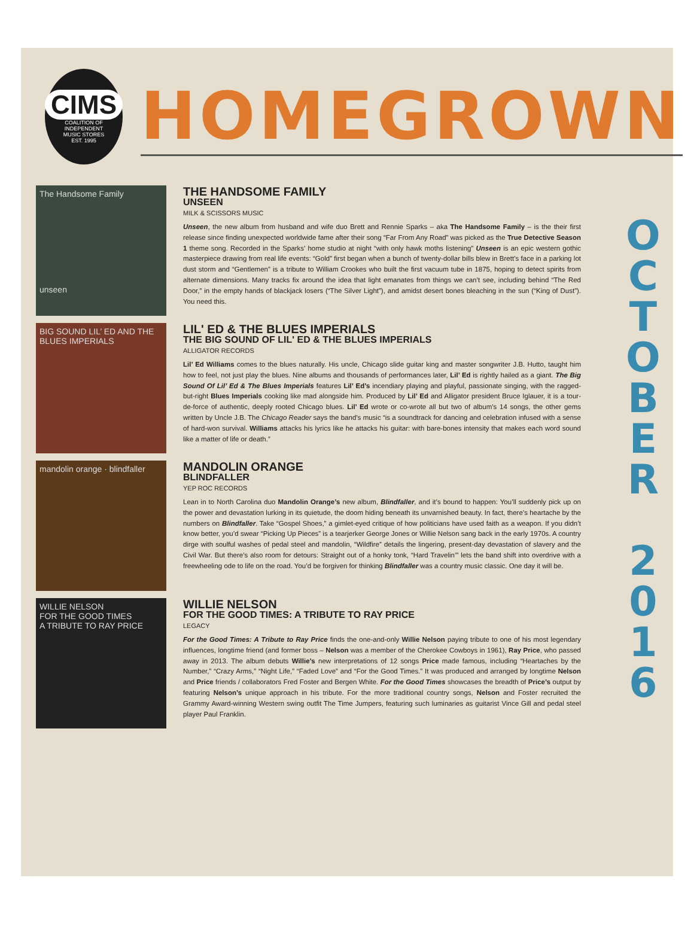CIMS
COALITION OF INDEPENDENT
MUSIC STORES
EST. 1995
HOMEGROWN
O
C
T
O
B
E
R
2
0
1
6
The Handsome Family
unseen
THE HANDSOME FAMILY
UNSEEN
MILK & SCISSORS MUSIC
Unseen, the new album from husband and wife duo Brett and Rennie Sparks – aka The Handsome Family – is the their first release since finding unexpected worldwide fame after their song “Far From Any Road” was picked as the True Detective Season 1 theme song. Recorded in the Sparks’ home studio at night “with only hawk moths listening” Unseen is an epic western gothic masterpiece drawing from real life events: “Gold” first began when a bunch of twenty-dollar bills blew in Brett’s face in a parking lot dust storm and “Gentlemen” is a tribute to William Crookes who built the first vacuum tube in 1875, hoping to detect spirits from alternate dimensions. Many tracks fix around the idea that light emanates from things we can’t see, including behind “The Red Door,” in the empty hands of blackjack losers (“The Silver Light”), and amidst desert bones bleaching in the sun (“King of Dust”). You need this.
BIG SOUND LIL’ ED AND THE BLUES IMPERIALS
LIL' ED & THE BLUES IMPERIALS
THE BIG SOUND OF LIL' ED & THE BLUES IMPERIALS
ALLIGATOR RECORDS
Lil’ Ed Williams comes to the blues naturally. His uncle, Chicago slide guitar king and master songwriter J.B. Hutto, taught him how to feel, not just play the blues. Nine albums and thousands of performances later, Lil’ Ed is rightly hailed as a giant. The Big Sound Of Lil’ Ed & The Blues Imperials features Lil’ Ed’s incendiary playing and playful, passionate singing, with the ragged-but-right Blues Imperials cooking like mad alongside him. Produced by Lil’ Ed and Alligator president Bruce Iglauer, it is a tour-de-force of authentic, deeply rooted Chicago blues. Lil’ Ed wrote or co-wrote all but two of album’s 14 songs, the other gems written by Uncle J.B. The Chicago Reader says the band’s music “is a soundtrack for dancing and celebration infused with a sense of hard-won survival. Williams attacks his lyrics like he attacks his guitar: with bare-bones intensity that makes each word sound like a matter of life or death.”
mandolin orange · blindfaller
MANDOLIN ORANGE
BLINDFALLER
YEP ROC RECORDS
Lean in to North Carolina duo Mandolin Orange’s new album, Blindfaller, and it’s bound to happen: You’ll suddenly pick up on the power and devastation lurking in its quietude, the doom hiding beneath its unvarnished beauty. In fact, there’s heartache by the numbers on Blindfaller. Take “Gospel Shoes,” a gimlet-eyed critique of how politicians have used faith as a weapon. If you didn’t know better, you’d swear “Picking Up Pieces” is a tearjerker George Jones or Willie Nelson sang back in the early 1970s. A country dirge with soulful washes of pedal steel and mandolin, “Wildfire” details the lingering, present-day devastation of slavery and the Civil War. But there’s also room for detours: Straight out of a honky tonk, “Hard Travelin’” lets the band shift into overdrive with a freewheeling ode to life on the road. You’d be forgiven for thinking Blindfaller was a country music classic. One day it will be.
WILLIE NELSON
FOR THE GOOD TIMES
A TRIBUTE TO RAY PRICE
WILLIE NELSON
FOR THE GOOD TIMES: A TRIBUTE TO RAY PRICE
LEGACY
For the Good Times: A Tribute to Ray Price finds the one-and-only Willie Nelson paying tribute to one of his most legendary influences, longtime friend (and former boss – Nelson was a member of the Cherokee Cowboys in 1961), Ray Price, who passed away in 2013. The album debuts Willie’s new interpretations of 12 songs Price made famous, including “Heartaches by the Number,” “Crazy Arms,” “Night Life,” “Faded Love” and “For the Good Times.” It was produced and arranged by longtime Nelson and Price friends / collaborators Fred Foster and Bergen White. For the Good Times showcases the breadth of Price’s output by featuring Nelson’s unique approach in his tribute. For the more traditional country songs, Nelson and Foster recruited the Grammy Award-winning Western swing outfit The Time Jumpers, featuring such luminaries as guitarist Vince Gill and pedal steel player Paul Franklin.